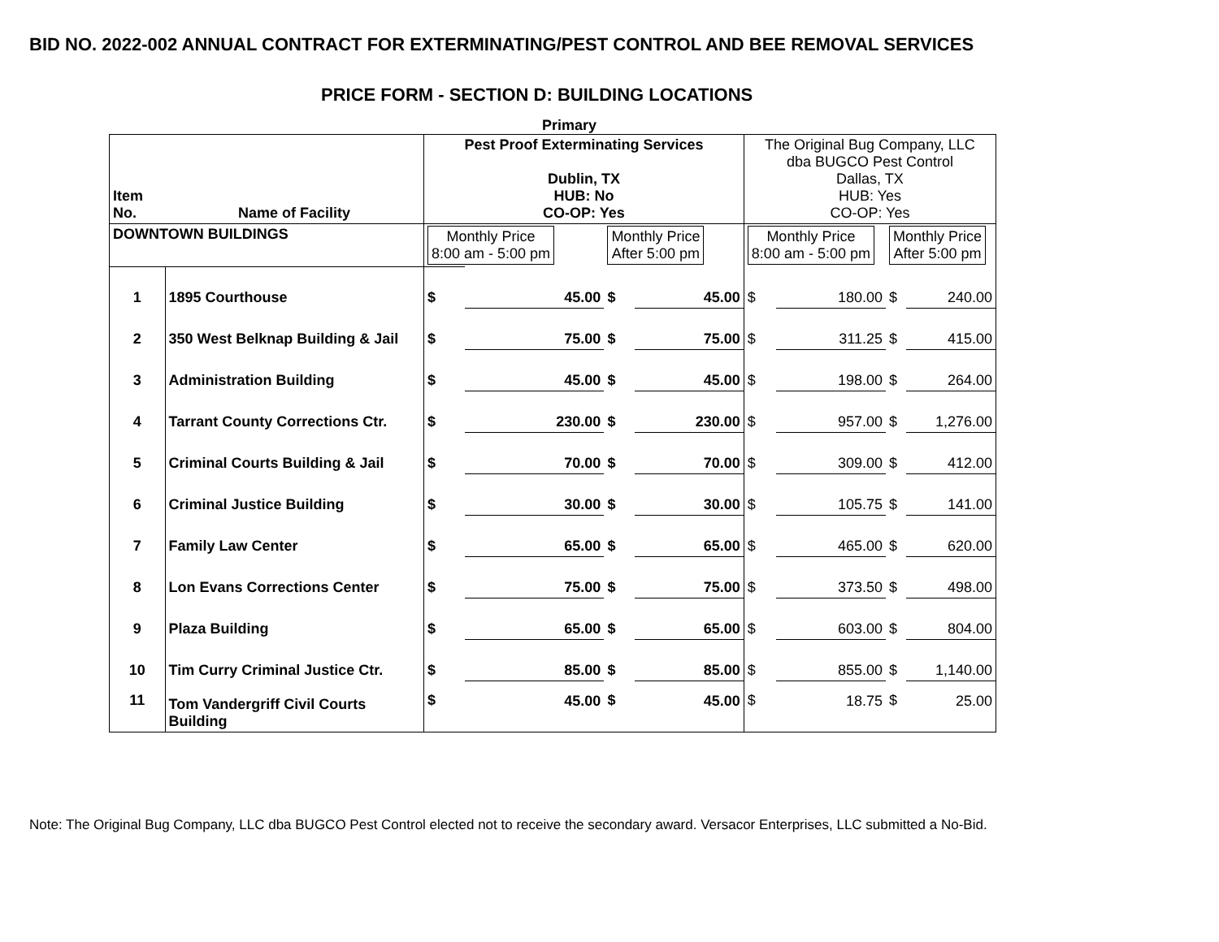BID NO. 2022-002 ANNUAL CONTRACT FOR EXTERMINATING/PEST CONTROL AND BEE REMOVAL SERVICES
PRICE FORM - SECTION D: BUILDING LOCATIONS
Primary
| Item No. | Name of Facility | Pest Proof Exterminating Services Dublin, TX HUB: No CO-OP: Yes | | | | The Original Bug Company, LLC dba BUGCO Pest Control Dallas, TX HUB: Yes CO-OP: Yes | | | |
| --- | --- | --- | --- | --- | --- | --- | --- | --- | --- |
| DOWNTOWN BUILDINGS | | Monthly Price 8:00 am - 5:00 pm | | Monthly Price After 5:00 pm | | Monthly Price 8:00 am - 5:00 pm | | Monthly Price After 5:00 pm | |
| 1 | 1895 Courthouse | $ | 45.00 | $ | 45.00 | $ | 180.00 | $ | 240.00 |
| 2 | 350 West Belknap Building & Jail | $ | 75.00 | $ | 75.00 | $ | 311.25 | $ | 415.00 |
| 3 | Administration Building | $ | 45.00 | $ | 45.00 | $ | 198.00 | $ | 264.00 |
| 4 | Tarrant County Corrections Ctr. | $ | 230.00 | $ | 230.00 | $ | 957.00 | $ | 1,276.00 |
| 5 | Criminal Courts Building & Jail | $ | 70.00 | $ | 70.00 | $ | 309.00 | $ | 412.00 |
| 6 | Criminal Justice Building | $ | 30.00 | $ | 30.00 | $ | 105.75 | $ | 141.00 |
| 7 | Family Law Center | $ | 65.00 | $ | 65.00 | $ | 465.00 | $ | 620.00 |
| 8 | Lon Evans Corrections Center | $ | 75.00 | $ | 75.00 | $ | 373.50 | $ | 498.00 |
| 9 | Plaza Building | $ | 65.00 | $ | 65.00 | $ | 603.00 | $ | 804.00 |
| 10 | Tim Curry Criminal Justice Ctr. | $ | 85.00 | $ | 85.00 | $ | 855.00 | $ | 1,140.00 |
| 11 | Tom Vandergriff Civil Courts Building | $ | 45.00 | $ | 45.00 | $ | 18.75 | $ | 25.00 |
Note: The Original Bug Company, LLC dba BUGCO Pest Control elected not to receive the secondary award. Versacor Enterprises, LLC submitted a No-Bid.